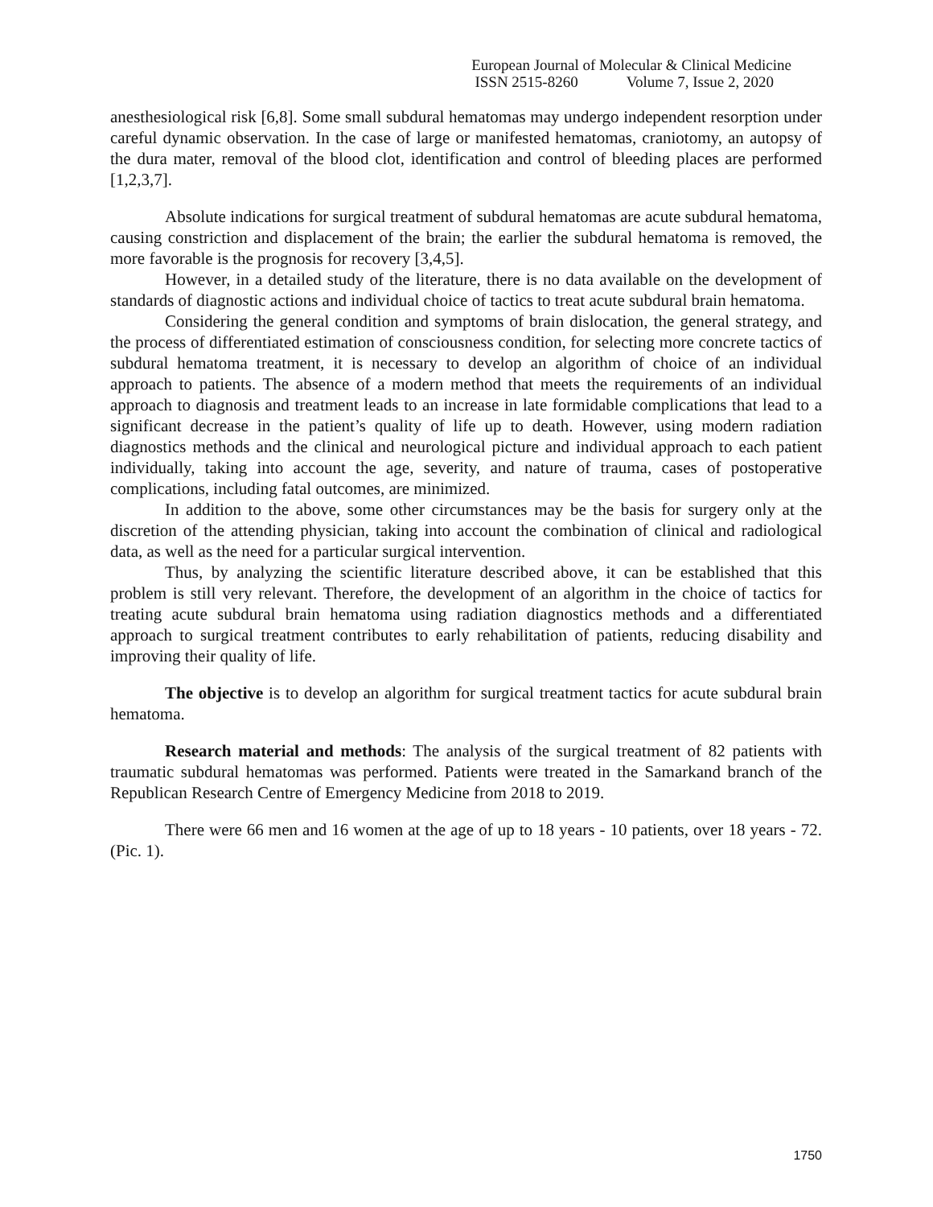European Journal of Molecular & Clinical Medicine
ISSN 2515-8260 Volume 7, Issue 2, 2020
anesthesiological risk [6,8]. Some small subdural hematomas may undergo independent resorption under careful dynamic observation. In the case of large or manifested hematomas, craniotomy, an autopsy of the dura mater, removal of the blood clot, identification and control of bleeding places are performed [1,2,3,7].
Absolute indications for surgical treatment of subdural hematomas are acute subdural hematoma, causing constriction and displacement of the brain; the earlier the subdural hematoma is removed, the more favorable is the prognosis for recovery [3,4,5].
However, in a detailed study of the literature, there is no data available on the development of standards of diagnostic actions and individual choice of tactics to treat acute subdural brain hematoma.
Considering the general condition and symptoms of brain dislocation, the general strategy, and the process of differentiated estimation of consciousness condition, for selecting more concrete tactics of subdural hematoma treatment, it is necessary to develop an algorithm of choice of an individual approach to patients. The absence of a modern method that meets the requirements of an individual approach to diagnosis and treatment leads to an increase in late formidable complications that lead to a significant decrease in the patient’s quality of life up to death. However, using modern radiation diagnostics methods and the clinical and neurological picture and individual approach to each patient individually, taking into account the age, severity, and nature of trauma, cases of postoperative complications, including fatal outcomes, are minimized.
In addition to the above, some other circumstances may be the basis for surgery only at the discretion of the attending physician, taking into account the combination of clinical and radiological data, as well as the need for a particular surgical intervention.
Thus, by analyzing the scientific literature described above, it can be established that this problem is still very relevant. Therefore, the development of an algorithm in the choice of tactics for treating acute subdural brain hematoma using radiation diagnostics methods and a differentiated approach to surgical treatment contributes to early rehabilitation of patients, reducing disability and improving their quality of life.
The objective is to develop an algorithm for surgical treatment tactics for acute subdural brain hematoma.
Research material and methods: The analysis of the surgical treatment of 82 patients with traumatic subdural hematomas was performed. Patients were treated in the Samarkand branch of the Republican Research Centre of Emergency Medicine from 2018 to 2019.
There were 66 men and 16 women at the age of up to 18 years - 10 patients, over 18 years - 72. (Pic. 1).
1750